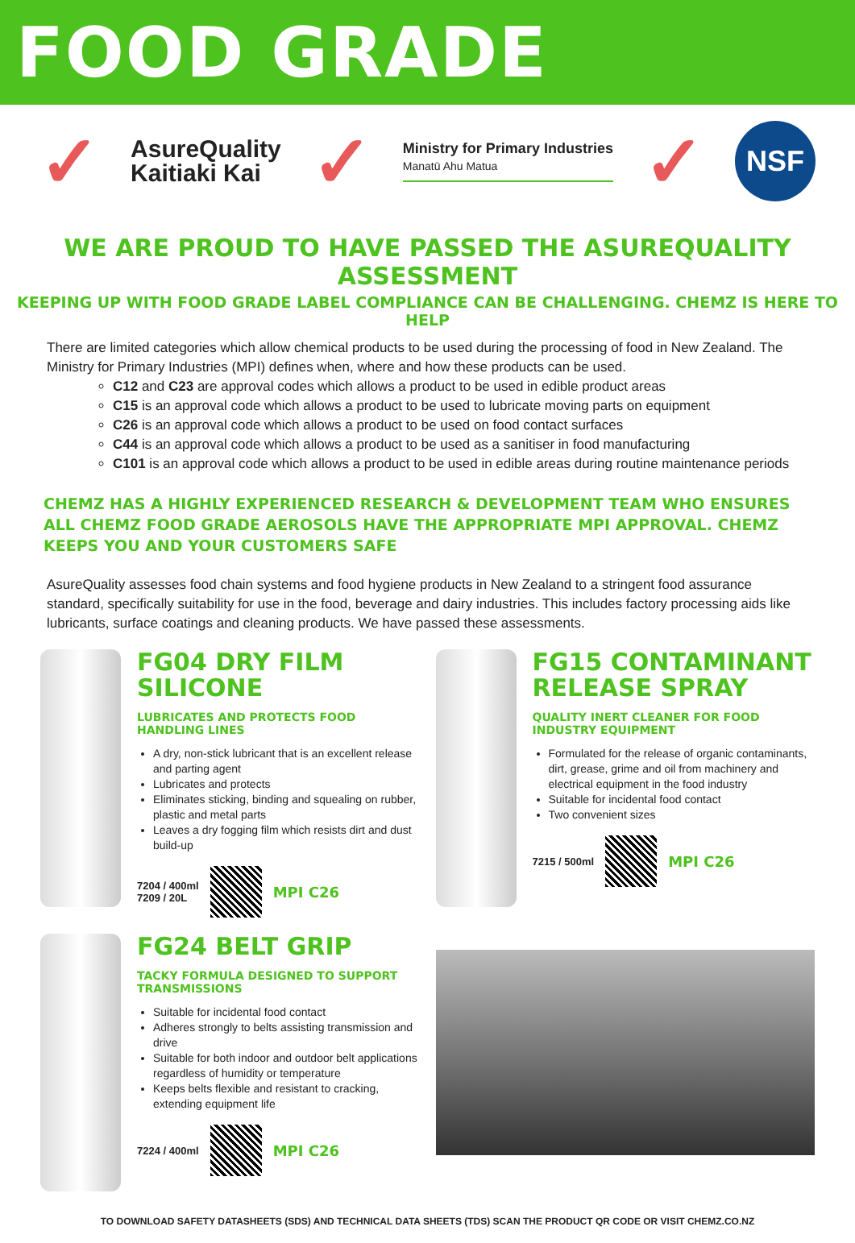FOOD GRADE
✓
AsureQuality
Kaitiaki Kai
✓
Ministry for Primary Industries
Manatū Ahu Matua
✓
NSF
WE ARE PROUD TO HAVE PASSED THE ASUREQUALITY ASSESSMENT
KEEPING UP WITH FOOD GRADE LABEL COMPLIANCE CAN BE CHALLENGING. CHEMZ IS HERE TO HELP
There are limited categories which allow chemical products to be used during the processing of food in New Zealand. The Ministry for Primary Industries (MPI) defines when, where and how these products can be used.
C12 and C23 are approval codes which allows a product to be used in edible product areas
C15 is an approval code which allows a product to be used to lubricate moving parts on equipment
C26 is an approval code which allows a product to be used on food contact surfaces
C44 is an approval code which allows a product to be used as a sanitiser in food manufacturing
C101 is an approval code which allows a product to be used in edible areas during routine maintenance periods
CHEMZ HAS A HIGHLY EXPERIENCED RESEARCH & DEVELOPMENT TEAM WHO ENSURES ALL CHEMZ FOOD GRADE AEROSOLS HAVE THE APPROPRIATE MPI APPROVAL. CHEMZ KEEPS YOU AND YOUR CUSTOMERS SAFE
AsureQuality assesses food chain systems and food hygiene products in New Zealand to a stringent food assurance standard, specifically suitability for use in the food, beverage and dairy industries. This includes factory processing aids like lubricants, surface coatings and cleaning products. We have passed these assessments.
FG04 DRY FILM SILICONE
LUBRICATES AND PROTECTS FOOD HANDLING LINES
A dry, non-stick lubricant that is an excellent release and parting agent
Lubricates and protects
Eliminates sticking, binding and squealing on rubber, plastic and metal parts
Leaves a dry fogging film which resists dirt and dust build-up
7204 / 400ml
7209 / 20L
MPI C26
FG15 CONTAMINANT RELEASE SPRAY
QUALITY INERT CLEANER FOR FOOD INDUSTRY EQUIPMENT
Formulated for the release of organic contaminants, dirt, grease, grime and oil from machinery and electrical equipment in the food industry
Suitable for incidental food contact
Two convenient sizes
7215 / 500ml
MPI C26
FG24 BELT GRIP
TACKY FORMULA DESIGNED TO SUPPORT TRANSMISSIONS
Suitable for incidental food contact
Adheres strongly to belts assisting transmission and drive
Suitable for both indoor and outdoor belt applications regardless of humidity or temperature
Keeps belts flexible and resistant to cracking, extending equipment life
7224 / 400ml
MPI C26
TO DOWNLOAD SAFETY DATASHEETS (SDS) AND TECHNICAL DATA SHEETS (TDS) SCAN THE PRODUCT QR CODE OR VISIT CHEMZ.CO.NZ